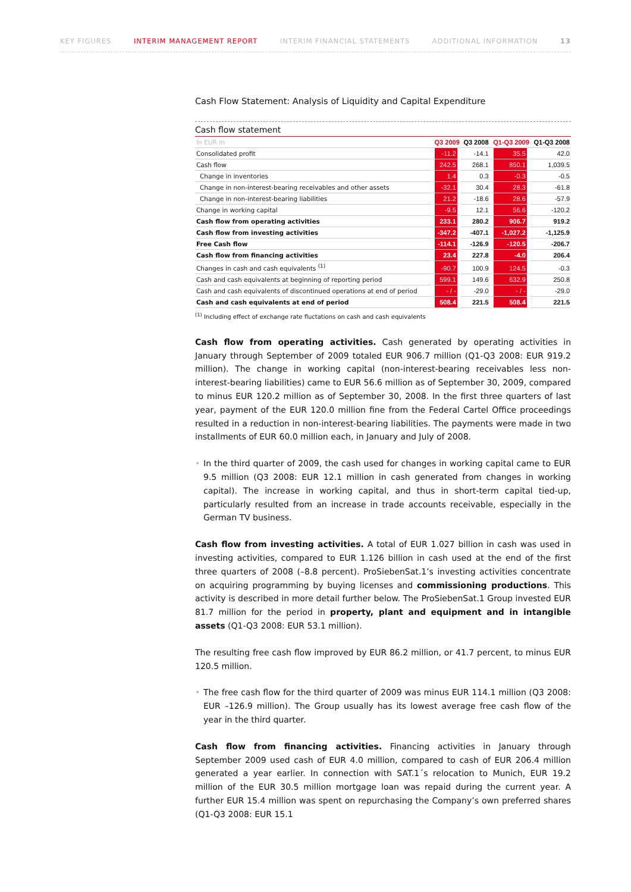KEY FIGURES INTERIM MANAGEMENT REPORT INTERIM FINANCIAL STATEMENTS ADDITIONAL INFORMATION 13
Cash Flow Statement: Analysis of Liquidity and Capital Expenditure
Cash flow statement
| In EUR m | Q3 2009 | Q3 2008 | Q1-Q3 2009 | Q1-Q3 2008 |
| --- | --- | --- | --- | --- |
| Consolidated profit | -11.2 | -14.1 | 35.5 | 42.0 |
| Cash flow | 242.5 | 268.1 | 850.1 | 1,039.5 |
| Change in inventories | 1.4 | 0.3 | -0.3 | -0.5 |
| Change in non-interest-bearing receivables and other assets | -32.1 | 30.4 | 28.3 | -61.8 |
| Change in non-interest-bearing liabilities | 21.2 | -18.6 | 28.6 | -57.9 |
| Change in working capital | -9.5 | 12.1 | 56.6 | -120.2 |
| Cash flow from operating activities | 233.1 | 280.2 | 906.7 | 919.2 |
| Cash flow from investing activities | -347.2 | -407.1 | -1,027.2 | -1,125.9 |
| Free Cash flow | -114.1 | -126.9 | -120.5 | -206.7 |
| Cash flow from financing activities | 23.4 | 227.8 | -4.0 | 206.4 |
| Changes in cash and cash equivalents <sup>(1)</sup> | -90.7 | 100.9 | 124.5 | -0.3 |
| Cash and cash equivalents at beginning of reporting period | 599.1 | 149.6 | 632.9 | 250.8 |
| Cash and cash equivalents of discontinued operations at end of period | - / - | -29.0 | - / - | -29.0 |
| Cash and cash equivalents at end of period | 508.4 | 221.5 | 508.4 | 221.5 |
<sup>(1)</sup> Including effect of exchange rate fluctations on cash and cash equivalents
Cash flow from operating activities. Cash generated by operating activities in January through September of 2009 totaled EUR 906.7 million (Q1-Q3 2008: EUR 919.2 million). The change in working capital (non-interest-bearing receivables less non-interest-bearing liabilities) came to EUR 56.6 million as of September 30, 2009, compared to minus EUR 120.2 million as of September 30, 2008. In the first three quarters of last year, payment of the EUR 120.0 million fine from the Federal Cartel Office proceedings resulted in a reduction in non-interest-bearing liabilities. The payments were made in two installments of EUR 60.0 million each, in January and July of 2008.
• In the third quarter of 2009, the cash used for changes in working capital came to EUR 9.5 million (Q3 2008: EUR 12.1 million in cash generated from changes in working capital). The increase in working capital, and thus in short-term capital tied-up, particularly resulted from an increase in trade accounts receivable, especially in the German TV business.
Cash flow from investing activities. A total of EUR 1.027 billion in cash was used in investing activities, compared to EUR 1.126 billion in cash used at the end of the first three quarters of 2008 (–8.8 percent). ProSiebenSat.1’s investing activities concentrate on acquiring programming by buying licenses and commissioning productions. This activity is described in more detail further below. The ProSiebenSat.1 Group invested EUR 81.7 million for the period in property, plant and equipment and in intangible assets (Q1-Q3 2008: EUR 53.1 million).
The resulting free cash flow improved by EUR 86.2 million, or 41.7 percent, to minus EUR 120.5 million.
• The free cash flow for the third quarter of 2009 was minus EUR 114.1 million (Q3 2008: EUR –126.9 million). The Group usually has its lowest average free cash flow of the year in the third quarter.
Cash flow from financing activities. Financing activities in January through September 2009 used cash of EUR 4.0 million, compared to cash of EUR 206.4 million generated a year earlier. In connection with SAT.1´s relocation to Munich, EUR 19.2 million of the EUR 30.5 million mortgage loan was repaid during the current year. A further EUR 15.4 million was spent on repurchasing the Company’s own preferred shares (Q1-Q3 2008: EUR 15.1